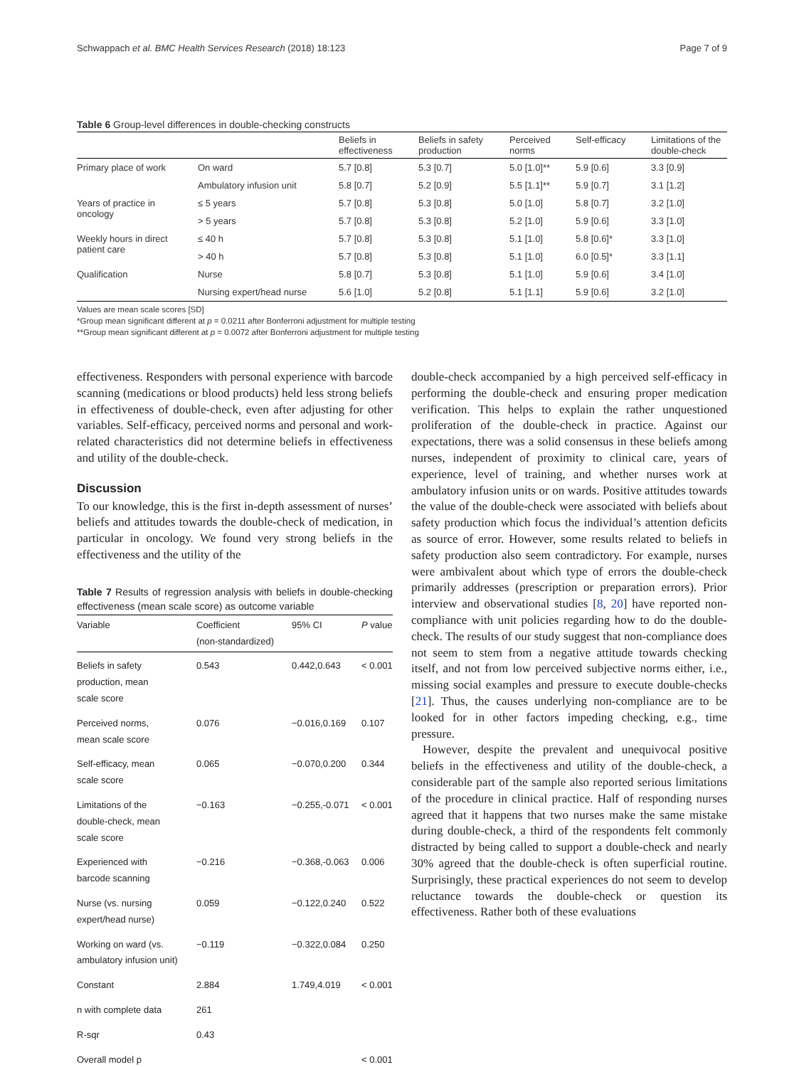Schwappach et al. BMC Health Services Research (2018) 18:123 Page 7 of 9
Table 6 Group-level differences in double-checking constructs
| | | Beliefs in effectiveness | Beliefs in safety production | Perceived norms | Self-efficacy | Limitations of the double-check |
| --- | --- | --- | --- | --- | --- | --- |
| Primary place of work | On ward | 5.7 [0.8] | 5.3 [0.7] | 5.0 [1.0]** | 5.9 [0.6] | 3.3 [0.9] |
| | Ambulatory infusion unit | 5.8 [0.7] | 5.2 [0.9] | 5.5 [1.1]** | 5.9 [0.7] | 3.1 [1.2] |
| Years of practice in oncology | ≤ 5 years | 5.7 [0.8] | 5.3 [0.8] | 5.0 [1.0] | 5.8 [0.7] | 3.2 [1.0] |
| | > 5 years | 5.7 [0.8] | 5.3 [0.8] | 5.2 [1.0] | 5.9 [0.6] | 3.3 [1.0] |
| Weekly hours in direct patient care | ≤ 40 h | 5.7 [0.8] | 5.3 [0.8] | 5.1 [1.0] | 5.8 [0.6]* | 3.3 [1.0] |
| | > 40 h | 5.7 [0.8] | 5.3 [0.8] | 5.1 [1.0] | 6.0 [0.5]* | 3.3 [1.1] |
| Qualification | Nurse | 5.8 [0.7] | 5.3 [0.8] | 5.1 [1.0] | 5.9 [0.6] | 3.4 [1.0] |
| | Nursing expert/head nurse | 5.6 [1.0] | 5.2 [0.8] | 5.1 [1.1] | 5.9 [0.6] | 3.2 [1.0] |
Values are mean scale scores [SD]
*Group mean significant different at p = 0.0211 after Bonferroni adjustment for multiple testing
**Group mean significant different at p = 0.0072 after Bonferroni adjustment for multiple testing
effectiveness. Responders with personal experience with barcode scanning (medications or blood products) held less strong beliefs in effectiveness of double-check, even after adjusting for other variables. Self-efficacy, perceived norms and personal and work-related characteristics did not determine beliefs in effectiveness and utility of the double-check.
Discussion
To our knowledge, this is the first in-depth assessment of nurses’ beliefs and attitudes towards the double-check of medication, in particular in oncology. We found very strong beliefs in the effectiveness and the utility of the
Table 7 Results of regression analysis with beliefs in double-checking effectiveness (mean scale score) as outcome variable
| Variable | Coefficient (non-standardized) | 95% CI | P value |
| --- | --- | --- | --- |
| Beliefs in safety production, mean scale score | 0.543 | 0.442,0.643 | < 0.001 |
| Perceived norms, mean scale score | 0.076 | −0.016,0.169 | 0.107 |
| Self-efficacy, mean scale score | 0.065 | −0.070,0.200 | 0.344 |
| Limitations of the double-check, mean scale score | −0.163 | −0.255,-0.071 | < 0.001 |
| Experienced with barcode scanning | −0.216 | −0.368,-0.063 | 0.006 |
| Nurse (vs. nursing expert/head nurse) | 0.059 | −0.122,0.240 | 0.522 |
| Working on ward (vs. ambulatory infusion unit) | −0.119 | −0.322,0.084 | 0.250 |
| Constant | 2.884 | 1.749,4.019 | < 0.001 |
| n with complete data | 261 | | |
| R-sqr | 0.43 | | |
| Overall model p | | | < 0.001 |
double-check accompanied by a high perceived self-efficacy in performing the double-check and ensuring proper medication verification. This helps to explain the rather unquestioned proliferation of the double-check in practice. Against our expectations, there was a solid consensus in these beliefs among nurses, independent of proximity to clinical care, years of experience, level of training, and whether nurses work at ambulatory infusion units or on wards. Positive attitudes towards the value of the double-check were associated with beliefs about safety production which focus the individual’s attention deficits as source of error. However, some results related to beliefs in safety production also seem contradictory. For example, nurses were ambivalent about which type of errors the double-check primarily addresses (prescription or preparation errors). Prior interview and observational studies [8, 20] have reported non-compliance with unit policies regarding how to do the double-check. The results of our study suggest that non-compliance does not seem to stem from a negative attitude towards checking itself, and not from low perceived subjective norms either, i.e., missing social examples and pressure to execute double-checks [21]. Thus, the causes underlying non-compliance are to be looked for in other factors impeding checking, e.g., time pressure.
However, despite the prevalent and unequivocal positive beliefs in the effectiveness and utility of the double-check, a considerable part of the sample also reported serious limitations of the procedure in clinical practice. Half of responding nurses agreed that it happens that two nurses make the same mistake during double-check, a third of the respondents felt commonly distracted by being called to support a double-check and nearly 30% agreed that the double-check is often superficial routine. Surprisingly, these practical experiences do not seem to develop reluctance towards the double-check or question its effectiveness. Rather both of these evaluations